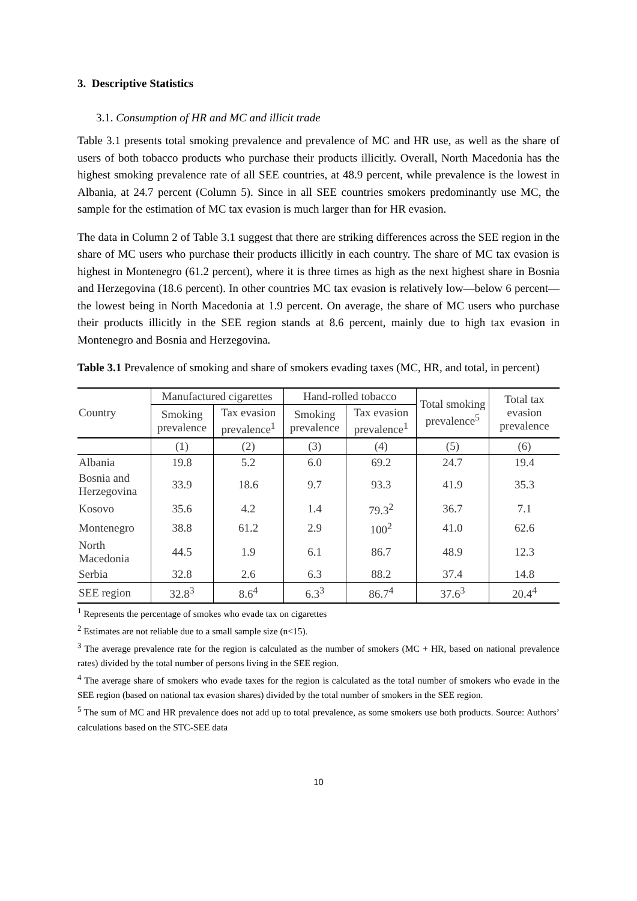3. Descriptive Statistics
3.1. Consumption of HR and MC and illicit trade
Table 3.1 presents total smoking prevalence and prevalence of MC and HR use, as well as the share of users of both tobacco products who purchase their products illicitly. Overall, North Macedonia has the highest smoking prevalence rate of all SEE countries, at 48.9 percent, while prevalence is the lowest in Albania, at 24.7 percent (Column 5). Since in all SEE countries smokers predominantly use MC, the sample for the estimation of MC tax evasion is much larger than for HR evasion.
The data in Column 2 of Table 3.1 suggest that there are striking differences across the SEE region in the share of MC users who purchase their products illicitly in each country. The share of MC tax evasion is highest in Montenegro (61.2 percent), where it is three times as high as the next highest share in Bosnia and Herzegovina (18.6 percent). In other countries MC tax evasion is relatively low—below 6 percent—the lowest being in North Macedonia at 1.9 percent. On average, the share of MC users who purchase their products illicitly in the SEE region stands at 8.6 percent, mainly due to high tax evasion in Montenegro and Bosnia and Herzegovina.
Table 3.1 Prevalence of smoking and share of smokers evading taxes (MC, HR, and total, in percent)
| Country | Manufactured cigarettes | | Hand-rolled tobacco | | Total smoking prevalence<sup>5</sup> | Total tax evasion prevalence |
| --- | --- | --- | --- | --- | --- | --- |
| | Smoking prevalence | Tax evasion prevalence<sup>1</sup> | Smoking prevalence | Tax evasion prevalence<sup>1</sup> | | |
| | (1) | (2) | (3) | (4) | (5) | (6) |
| Albania | 19.8 | 5.2 | 6.0 | 69.2 | 24.7 | 19.4 |
| Bosnia and Herzegovina | 33.9 | 18.6 | 9.7 | 93.3 | 41.9 | 35.3 |
| Kosovo | 35.6 | 4.2 | 1.4 | 79.3<sup>2</sup> | 36.7 | 7.1 |
| Montenegro | 38.8 | 61.2 | 2.9 | 100<sup>2</sup> | 41.0 | 62.6 |
| North Macedonia | 44.5 | 1.9 | 6.1 | 86.7 | 48.9 | 12.3 |
| Serbia | 32.8 | 2.6 | 6.3 | 88.2 | 37.4 | 14.8 |
| SEE region | 32.8<sup>3</sup> | 8.6<sup>4</sup> | 6.3<sup>3</sup> | 86.7<sup>4</sup> | 37.6<sup>3</sup> | 20.4<sup>4</sup> |
<sup>1</sup> Represents the percentage of smokes who evade tax on cigarettes
<sup>2</sup> Estimates are not reliable due to a small sample size (n<15).
<sup>3</sup> The average prevalence rate for the region is calculated as the number of smokers (MC + HR, based on national prevalence rates) divided by the total number of persons living in the SEE region.
<sup>4</sup> The average share of smokers who evade taxes for the region is calculated as the total number of smokers who evade in the SEE region (based on national tax evasion shares) divided by the total number of smokers in the SEE region.
<sup>5</sup> The sum of MC and HR prevalence does not add up to total prevalence, as some smokers use both products. Source: Authors’ calculations based on the STC-SEE data
10